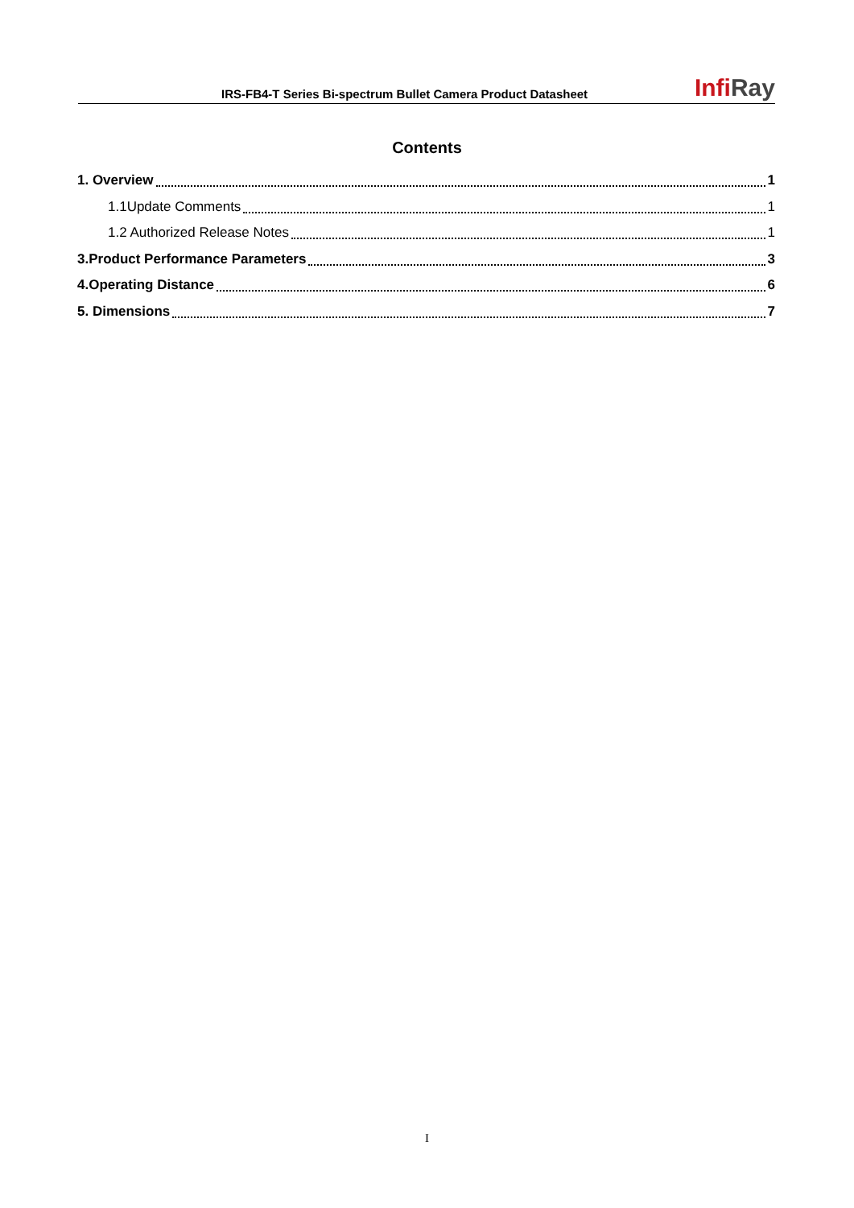IRS-FB4-T Series Bi-spectrum Bullet Camera Product Datasheet
InfiRay
Contents
1. Overview 1
1.1Update Comments 1
1.2 Authorized Release Notes 1
3.Product Performance Parameters 3
4.Operating Distance 6
5. Dimensions 7
I